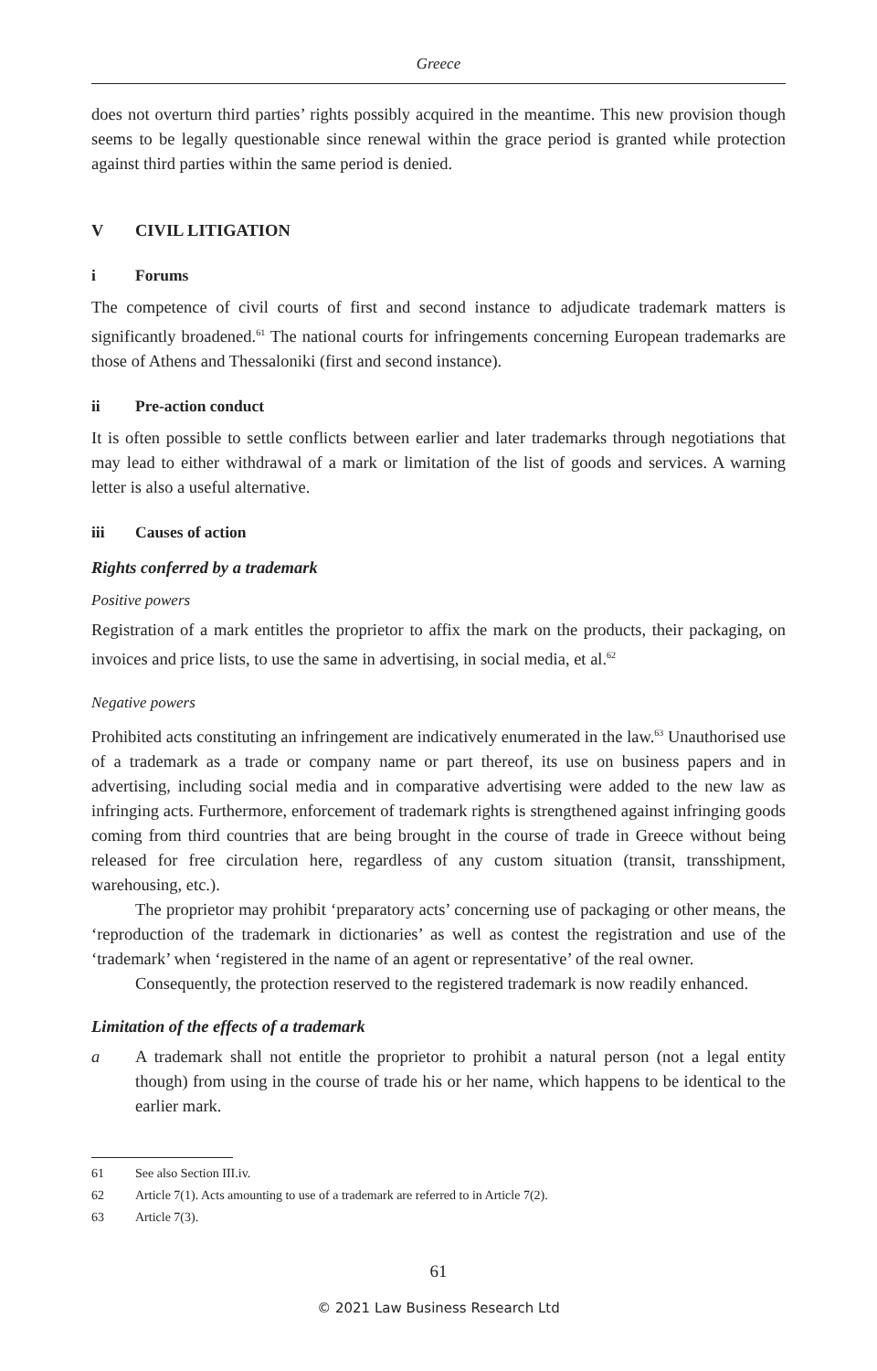Greece
does not overturn third parties’ rights possibly acquired in the meantime. This new provision though seems to be legally questionable since renewal within the grace period is granted while protection against third parties within the same period is denied.
V CIVIL LITIGATION
i Forums
The competence of civil courts of first and second instance to adjudicate trademark matters is significantly broadened.<sup>61</sup> The national courts for infringements concerning European trademarks are those of Athens and Thessaloniki (first and second instance).
ii Pre-action conduct
It is often possible to settle conflicts between earlier and later trademarks through negotiations that may lead to either withdrawal of a mark or limitation of the list of goods and services. A warning letter is also a useful alternative.
iii Causes of action
Rights conferred by a trademark
Positive powers
Registration of a mark entitles the proprietor to affix the mark on the products, their packaging, on invoices and price lists, to use the same in advertising, in social media, et al.<sup>62</sup>
Negative powers
Prohibited acts constituting an infringement are indicatively enumerated in the law.<sup>63</sup> Unauthorised use of a trademark as a trade or company name or part thereof, its use on business papers and in advertising, including social media and in comparative advertising were added to the new law as infringing acts. Furthermore, enforcement of trademark rights is strengthened against infringing goods coming from third countries that are being brought in the course of trade in Greece without being released for free circulation here, regardless of any custom situation (transit, transshipment, warehousing, etc.).
The proprietor may prohibit ‘preparatory acts’ concerning use of packaging or other means, the ‘reproduction of the trademark in dictionaries’ as well as contest the registration and use of the ‘trademark’ when ‘registered in the name of an agent or representative’ of the real owner.
Consequently, the protection reserved to the registered trademark is now readily enhanced.
Limitation of the effects of a trademark
a A trademark shall not entitle the proprietor to prohibit a natural person (not a legal entity though) from using in the course of trade his or her name, which happens to be identical to the earlier mark.
61 See also Section III.iv.
62 Article 7(1). Acts amounting to use of a trademark are referred to in Article 7(2).
63 Article 7(3).
61
© 2021 Law Business Research Ltd